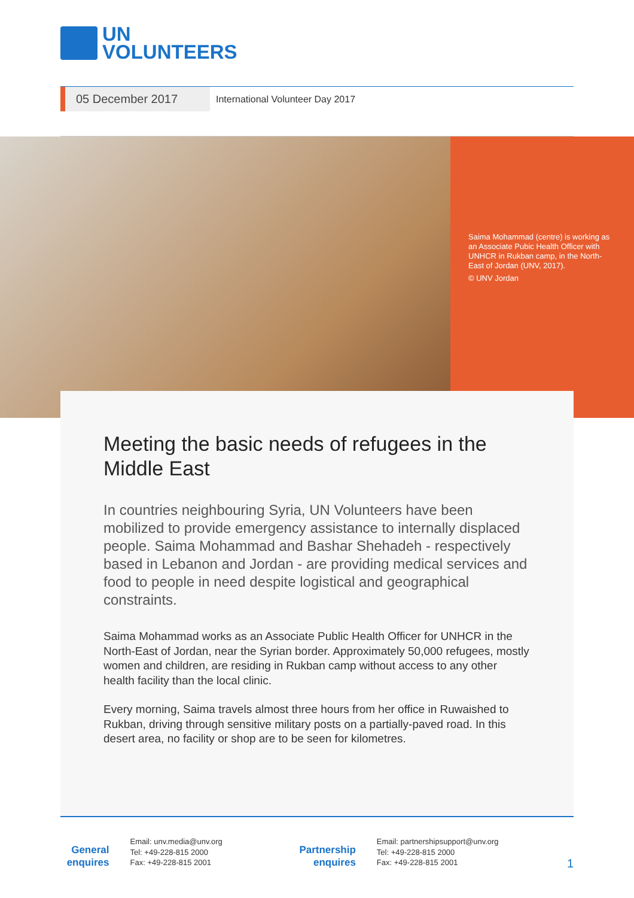UN
VOLUNTEERS
05 December 2017
International Volunteer Day 2017
Saima Mohammad (centre) is working as an Associate Pubic Health Officer with UNHCR in Rukban camp, in the North-East of Jordan (UNV, 2017).
© UNV Jordan
Meeting the basic needs of refugees in the Middle East
In countries neighbouring Syria, UN Volunteers have been mobilized to provide emergency assistance to internally displaced people. Saima Mohammad and Bashar Shehadeh - respectively based in Lebanon and Jordan - are providing medical services and food to people in need despite logistical and geographical constraints.
Saima Mohammad works as an Associate Public Health Officer for UNHCR in the North-East of Jordan, near the Syrian border. Approximately 50,000 refugees, mostly women and children, are residing in Rukban camp without access to any other health facility than the local clinic.
Every morning, Saima travels almost three hours from her office in Ruwaished to Rukban, driving through sensitive military posts on a partially-paved road. In this desert area, no facility or shop are to be seen for kilometres.
General enquires
Email: unv.media@unv.org
Tel: +49-228-815 2000
Fax: +49-228-815 2001
Partnership enquires
Email: partnershipsupport@unv.org
Tel: +49-228-815 2000
Fax: +49-228-815 2001
1